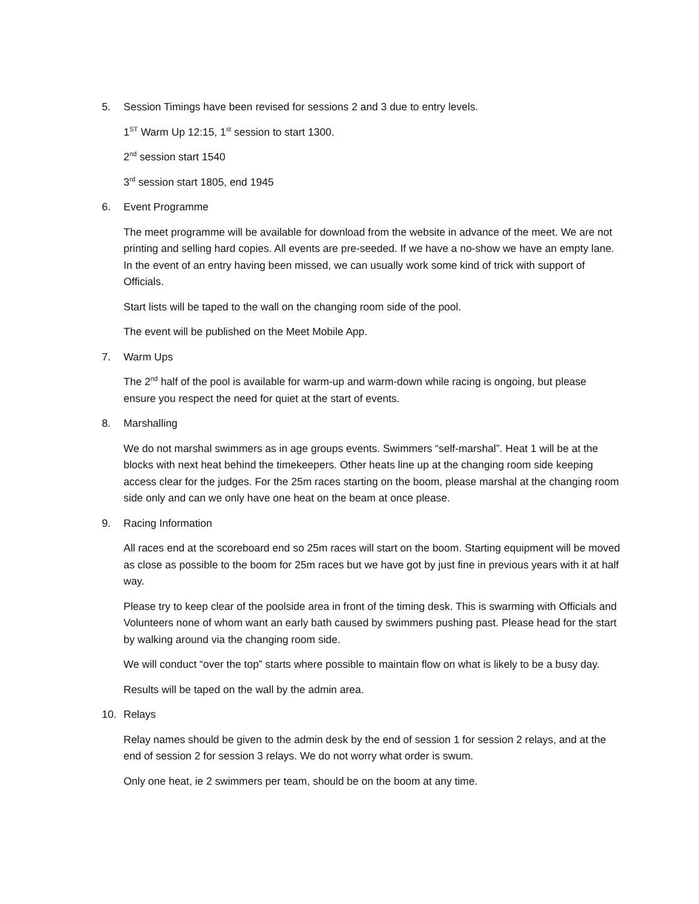5. Session Timings have been revised for sessions 2 and 3 due to entry levels.
1<sup>ST</sup> Warm Up 12:15, 1<sup>st</sup> session to start 1300.
2<sup>nd</sup> session start 1540
3<sup>rd</sup> session start 1805, end 1945
6. Event Programme
The meet programme will be available for download from the website in advance of the meet. We are not printing and selling hard copies. All events are pre-seeded. If we have a no-show we have an empty lane. In the event of an entry having been missed, we can usually work some kind of trick with support of Officials.
Start lists will be taped to the wall on the changing room side of the pool.
The event will be published on the Meet Mobile App.
7. Warm Ups
The 2<sup>nd</sup> half of the pool is available for warm-up and warm-down while racing is ongoing, but please ensure you respect the need for quiet at the start of events.
8. Marshalling
We do not marshal swimmers as in age groups events. Swimmers “self-marshal”. Heat 1 will be at the blocks with next heat behind the timekeepers. Other heats line up at the changing room side keeping access clear for the judges. For the 25m races starting on the boom, please marshal at the changing room side only and can we only have one heat on the beam at once please.
9. Racing Information
All races end at the scoreboard end so 25m races will start on the boom. Starting equipment will be moved as close as possible to the boom for 25m races but we have got by just fine in previous years with it at half way.
Please try to keep clear of the poolside area in front of the timing desk. This is swarming with Officials and Volunteers none of whom want an early bath caused by swimmers pushing past. Please head for the start by walking around via the changing room side.
We will conduct “over the top” starts where possible to maintain flow on what is likely to be a busy day.
Results will be taped on the wall by the admin area.
10. Relays
Relay names should be given to the admin desk by the end of session 1 for session 2 relays, and at the end of session 2 for session 3 relays. We do not worry what order is swum.
Only one heat, ie 2 swimmers per team, should be on the boom at any time.